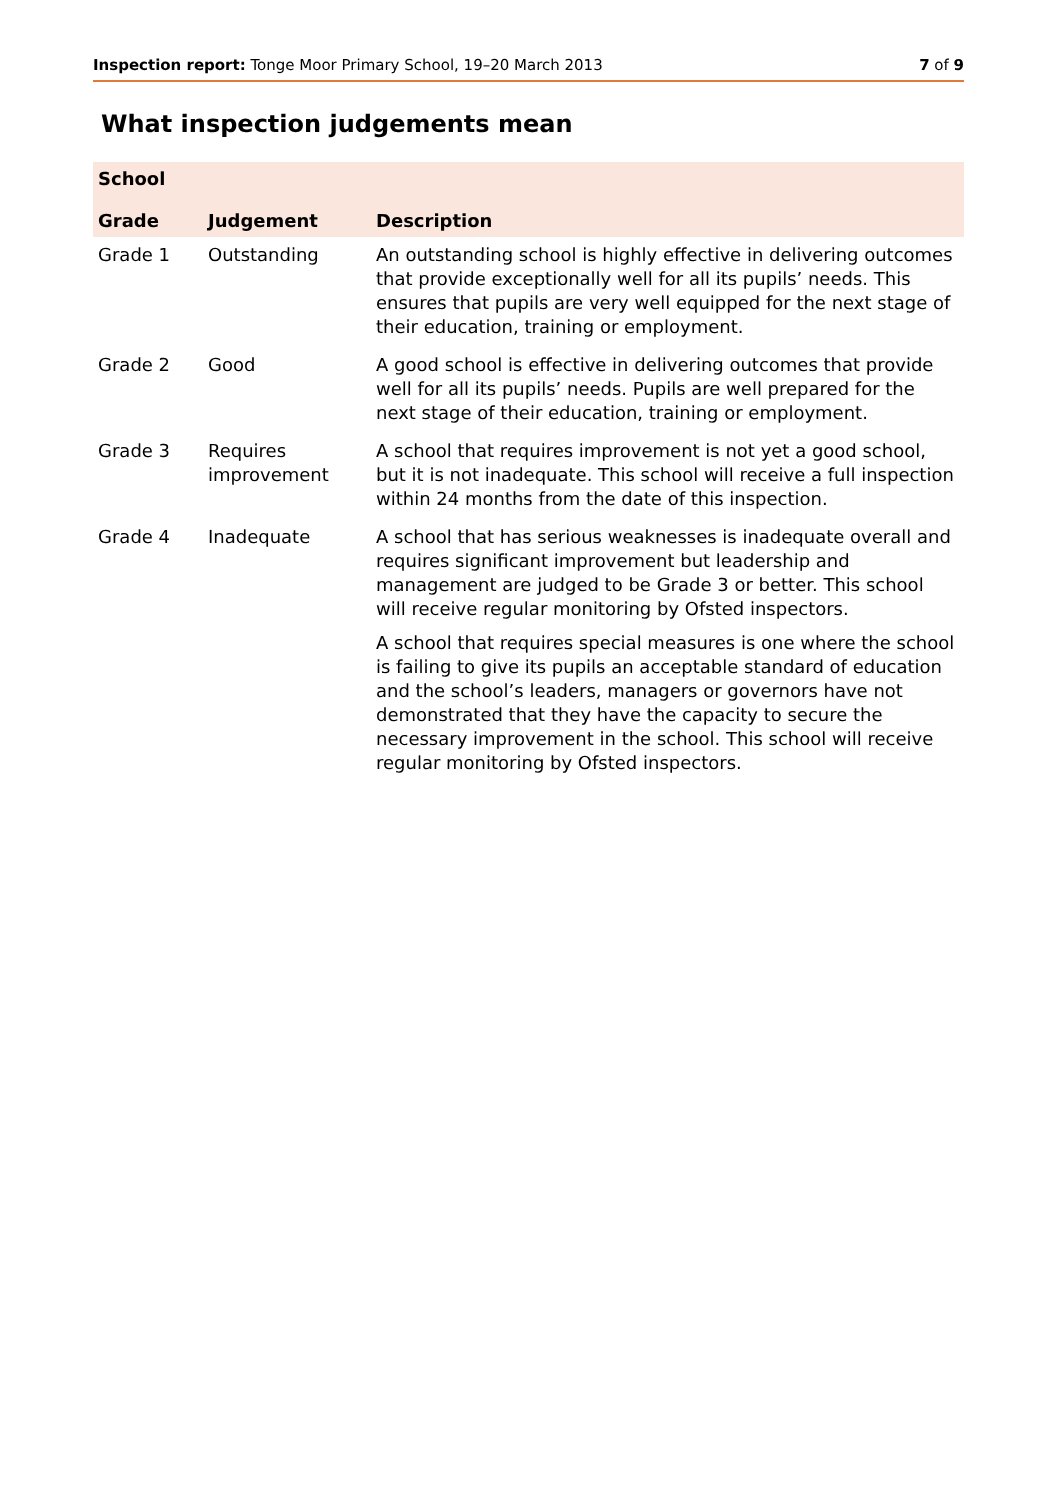Inspection report: Tonge Moor Primary School, 19–20 March 2013
7 of 9
What inspection judgements mean
| School Grade | Judgement | Description |
| --- | --- | --- |
| Grade 1 | Outstanding | An outstanding school is highly effective in delivering outcomes that provide exceptionally well for all its pupils’ needs. This ensures that pupils are very well equipped for the next stage of their education, training or employment. |
| Grade 2 | Good | A good school is effective in delivering outcomes that provide well for all its pupils’ needs. Pupils are well prepared for the next stage of their education, training or employment. |
| Grade 3 | Requires improvement | A school that requires improvement is not yet a good school, but it is not inadequate. This school will receive a full inspection within 24 months from the date of this inspection. |
| Grade 4 | Inadequate | A school that has serious weaknesses is inadequate overall and requires significant improvement but leadership and management are judged to be Grade 3 or better. This school will receive regular monitoring by Ofsted inspectors. A school that requires special measures is one where the school is failing to give its pupils an acceptable standard of education and the school’s leaders, managers or governors have not demonstrated that they have the capacity to secure the necessary improvement in the school. This school will receive regular monitoring by Ofsted inspectors. |